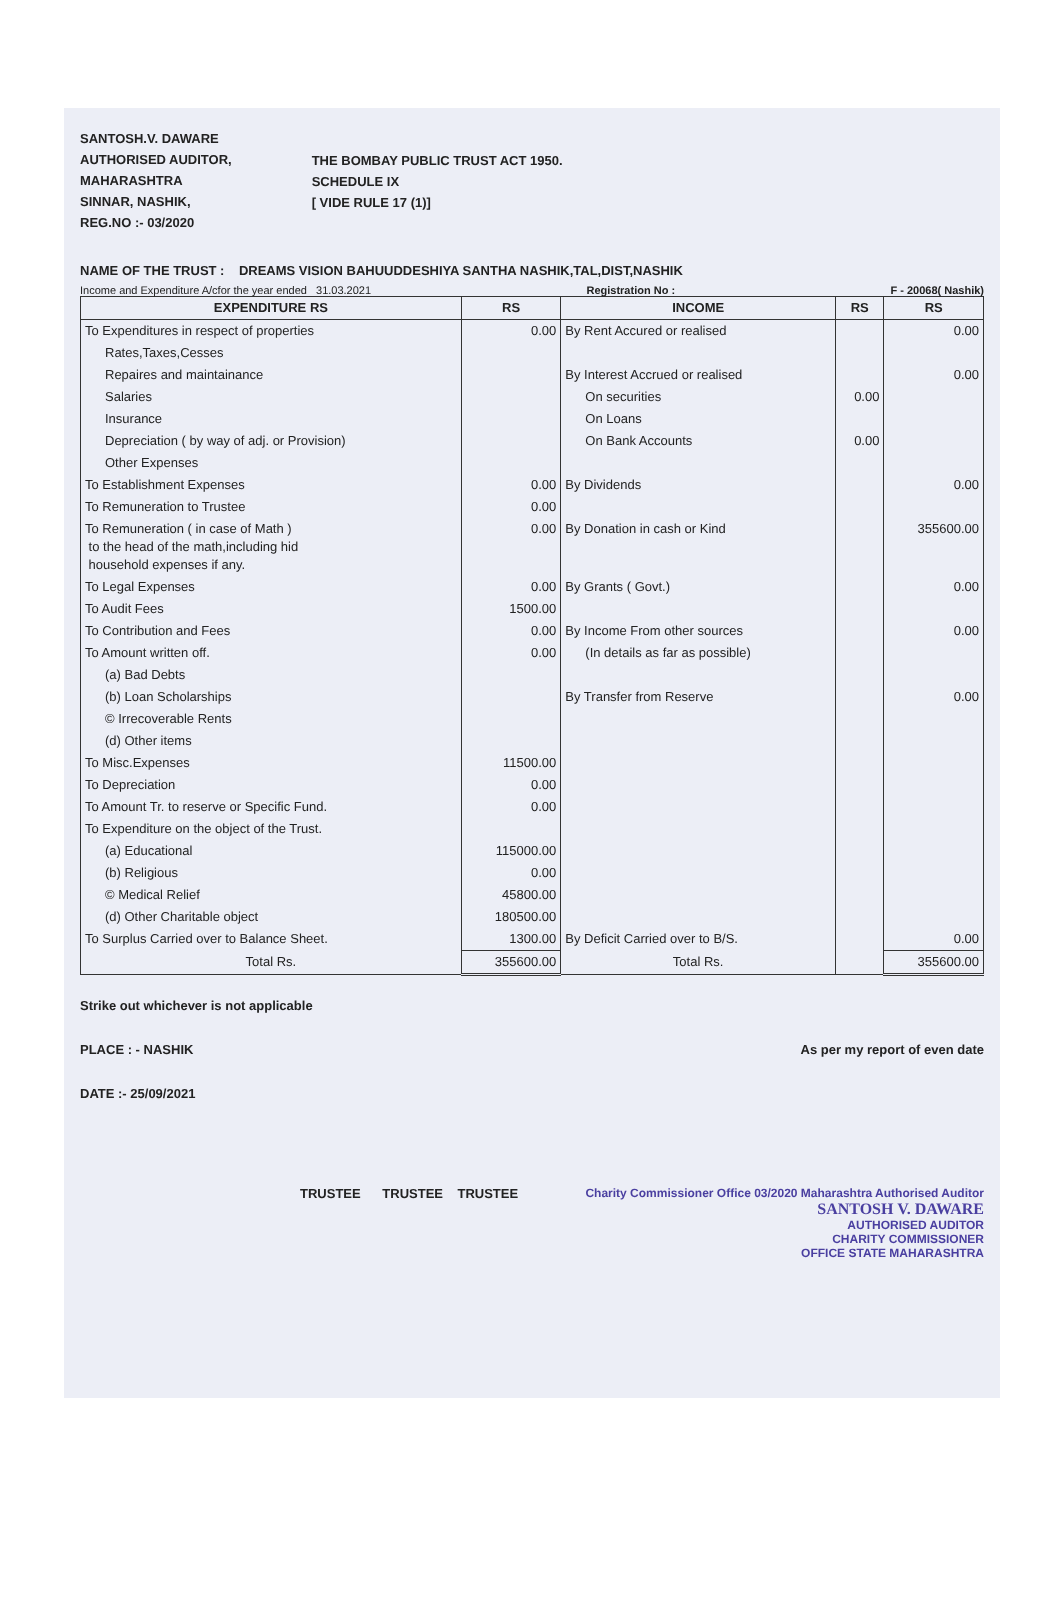SANTOSH.V. DAWARE
AUTHORISED AUDITOR,
MAHARASHTRA
SINNAR, NASHIK,
REG.NO :- 03/2020
THE BOMBAY PUBLIC TRUST ACT 1950.
SCHEDULE IX
[ VIDE RULE 17 (1)]
NAME OF THE TRUST : DREAMS VISION BAHUUDDESHIYA SANTHA NASHIK,TAL,DIST,NASHIK
Income and Expenditure A/cfor the year ended 31.03.2021 Registration No : F - 20068( Nashik)
| EXPENDITURE RS | RS | INCOME | RS | RS |
| --- | --- | --- | --- | --- |
| To Expenditures in respect of properties | 0.00 | By Rent Accured or realised | | 0.00 |
| Rates,Taxes,Cesses | | | | |
| Repaires and maintainance | | By Interest Accrued or realised | | 0.00 |
| Salaries | | On securities | 0.00 | |
| Insurance | | On Loans | | |
| Depreciation ( by way of adj. or Provision) | | On Bank Accounts | 0.00 | |
| Other Expenses | | | | |
| To Establishment Expenses | 0.00 | By Dividends | | 0.00 |
| To Remuneration to Trustee | 0.00 | | | |
| To Remuneration ( in case of Math ) to the head of the math,including hid household expenses if any. | 0.00 | By Donation in cash or Kind | | 355600.00 |
| To Legal Expenses | 0.00 | By Grants ( Govt.) | | 0.00 |
| To Audit Fees | 1500.00 | | | |
| To Contribution and Fees | 0.00 | By Income From other sources | | 0.00 |
| To Amount written off. | 0.00 | (In details as far as possible) | | |
| (a) Bad Debts | | | | |
| (b) Loan Scholarships | | By Transfer from Reserve | | 0.00 |
| © Irrecoverable Rents | | | | |
| (d) Other items | | | | |
| To Misc.Expenses | 11500.00 | | | |
| To Depreciation | 0.00 | | | |
| To Amount Tr. to reserve or Specific Fund. | 0.00 | | | |
| To Expenditure on the object of the Trust. | | | | |
| (a) Educational | 115000.00 | | | |
| (b) Religious | 0.00 | | | |
| © Medical Relief | 45800.00 | | | |
| (d) Other Charitable object | 180500.00 | | | |
| To Surplus Carried over to Balance Sheet. | 1300.00 | By Deficit Carried over to B/S. | | 0.00 |
| Total Rs. | 355600.00 | Total Rs. | | 355600.00 |
Strike out whichever is not applicable
PLACE : - NASHIK As per my report of even date
DATE :- 25/09/2021
TRUSTEE TRUSTEE TRUSTEE
Charity Commissioner Office 03/2020 Maharashtra Authorised Auditor
SANTOSH V. DAWARE
AUTHORISED AUDITOR
CHARITY COMMISSIONER
OFFICE STATE MAHARASHTRA